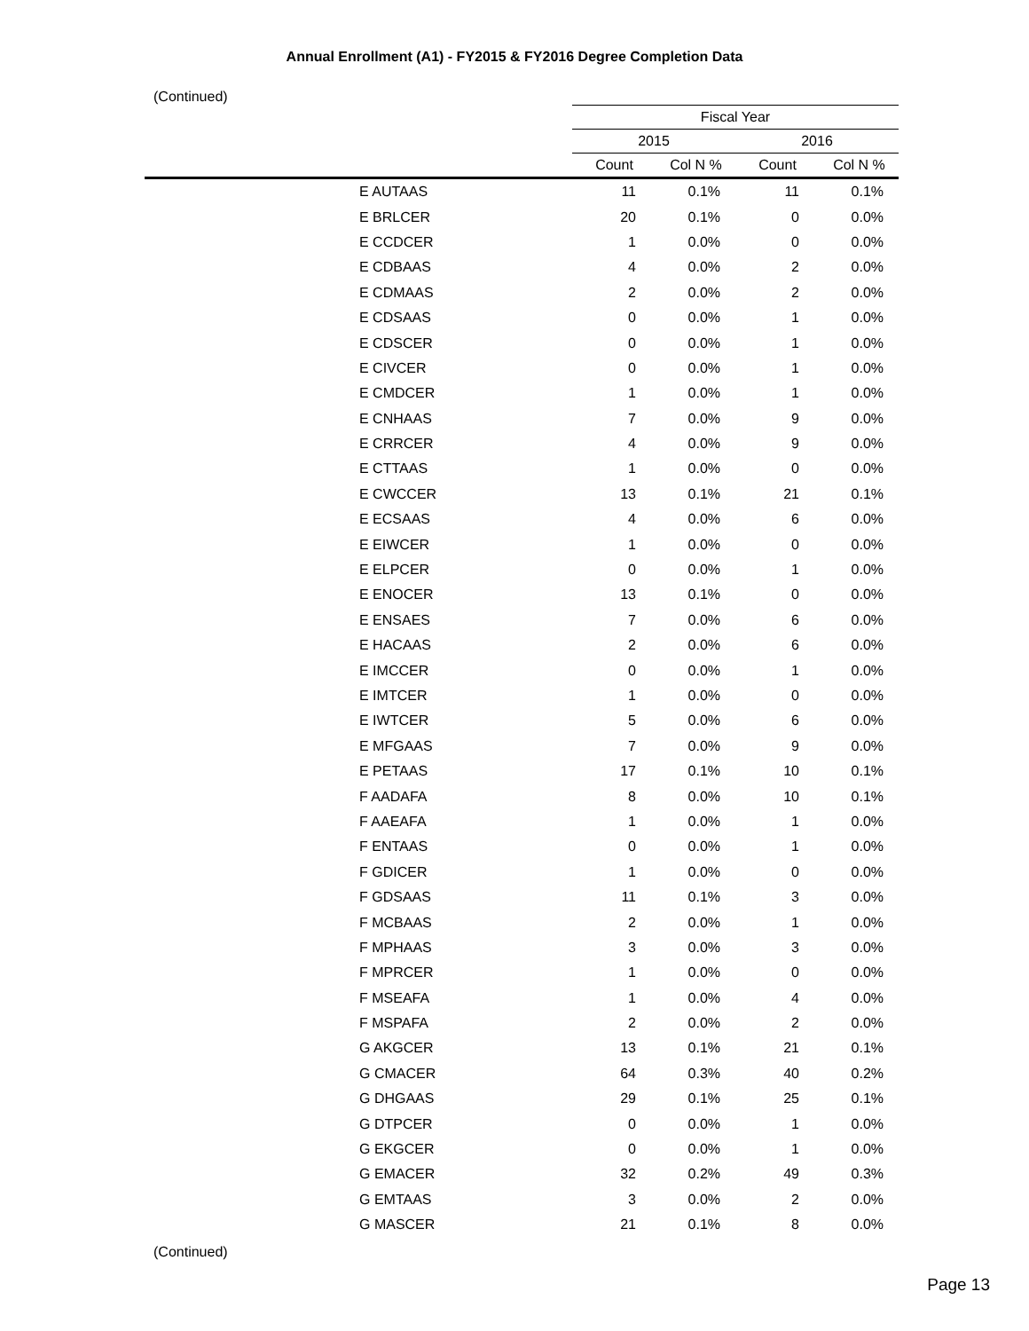Annual Enrollment (A1) - FY2015 & FY2016 Degree Completion Data
(Continued)
| | Fiscal Year | | | |
| --- | --- | --- | --- | --- |
| | 2015 | | 2016 | |
| | Count | Col N % | Count | Col N % |
| E AUTAAS | 11 | 0.1% | 11 | 0.1% |
| E BRLCER | 20 | 0.1% | 0 | 0.0% |
| E CCDCER | 1 | 0.0% | 0 | 0.0% |
| E CDBAAS | 4 | 0.0% | 2 | 0.0% |
| E CDMAAS | 2 | 0.0% | 2 | 0.0% |
| E CDSAAS | 0 | 0.0% | 1 | 0.0% |
| E CDSCER | 0 | 0.0% | 1 | 0.0% |
| E CIVCER | 0 | 0.0% | 1 | 0.0% |
| E CMDCER | 1 | 0.0% | 1 | 0.0% |
| E CNHAAS | 7 | 0.0% | 9 | 0.0% |
| E CRRCER | 4 | 0.0% | 9 | 0.0% |
| E CTTAAS | 1 | 0.0% | 0 | 0.0% |
| E CWCCER | 13 | 0.1% | 21 | 0.1% |
| E ECSAAS | 4 | 0.0% | 6 | 0.0% |
| E EIWCER | 1 | 0.0% | 0 | 0.0% |
| E ELPCER | 0 | 0.0% | 1 | 0.0% |
| E ENOCER | 13 | 0.1% | 0 | 0.0% |
| E ENSAES | 7 | 0.0% | 6 | 0.0% |
| E HACAAS | 2 | 0.0% | 6 | 0.0% |
| E IMCCER | 0 | 0.0% | 1 | 0.0% |
| E IMTCER | 1 | 0.0% | 0 | 0.0% |
| E IWTCER | 5 | 0.0% | 6 | 0.0% |
| E MFGAAS | 7 | 0.0% | 9 | 0.0% |
| E PETAAS | 17 | 0.1% | 10 | 0.1% |
| F AADAFA | 8 | 0.0% | 10 | 0.1% |
| F AAEAFA | 1 | 0.0% | 1 | 0.0% |
| F ENTAAS | 0 | 0.0% | 1 | 0.0% |
| F GDICER | 1 | 0.0% | 0 | 0.0% |
| F GDSAAS | 11 | 0.1% | 3 | 0.0% |
| F MCBAAS | 2 | 0.0% | 1 | 0.0% |
| F MPHAAS | 3 | 0.0% | 3 | 0.0% |
| F MPRCER | 1 | 0.0% | 0 | 0.0% |
| F MSEAFA | 1 | 0.0% | 4 | 0.0% |
| F MSPAFA | 2 | 0.0% | 2 | 0.0% |
| G AKGCER | 13 | 0.1% | 21 | 0.1% |
| G CMACER | 64 | 0.3% | 40 | 0.2% |
| G DHGAAS | 29 | 0.1% | 25 | 0.1% |
| G DTPCER | 0 | 0.0% | 1 | 0.0% |
| G EKGCER | 0 | 0.0% | 1 | 0.0% |
| G EMACER | 32 | 0.2% | 49 | 0.3% |
| G EMTAAS | 3 | 0.0% | 2 | 0.0% |
| G MASCER | 21 | 0.1% | 8 | 0.0% |
(Continued)
Page 13